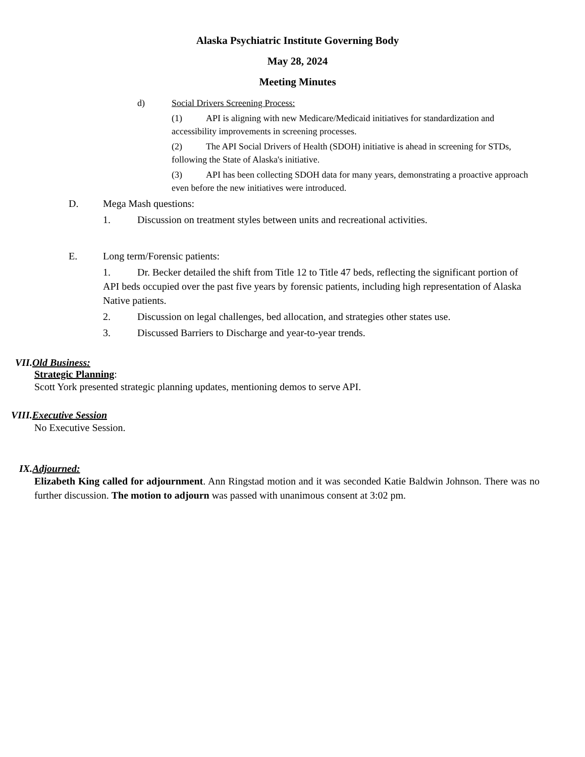Alaska Psychiatric Institute Governing Body
May 28, 2024
Meeting Minutes
d) Social Drivers Screening Process:
(1) API is aligning with new Medicare/Medicaid initiatives for standardization and accessibility improvements in screening processes.
(2) The API Social Drivers of Health (SDOH) initiative is ahead in screening for STDs, following the State of Alaska's initiative.
(3) API has been collecting SDOH data for many years, demonstrating a proactive approach even before the new initiatives were introduced.
D. Mega Mash questions:
1. Discussion on treatment styles between units and recreational activities.
E. Long term/Forensic patients:
1. Dr. Becker detailed the shift from Title 12 to Title 47 beds, reflecting the significant portion of API beds occupied over the past five years by forensic patients, including high representation of Alaska Native patients.
2. Discussion on legal challenges, bed allocation, and strategies other states use.
3. Discussed Barriers to Discharge and year-to-year trends.
VII.Old Business:
Strategic Planning:
Scott York presented strategic planning updates, mentioning demos to serve API.
VIII.Executive Session
No Executive Session.
IX.Adjourned:
Elizabeth King called for adjournment. Ann Ringstad motion and it was seconded Katie Baldwin Johnson. There was no further discussion. The motion to adjourn was passed with unanimous consent at 3:02 pm.